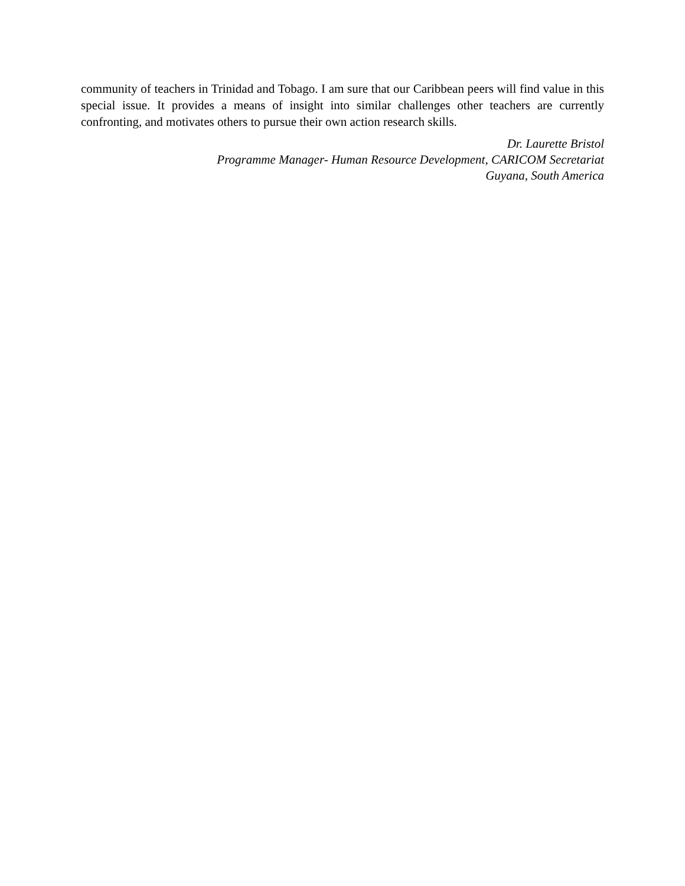community of teachers in Trinidad and Tobago. I am sure that our Caribbean peers will find value in this special issue. It provides a means of insight into similar challenges other teachers are currently confronting, and motivates others to pursue their own action research skills.
Dr. Laurette Bristol
Programme Manager- Human Resource Development, CARICOM Secretariat
Guyana, South America